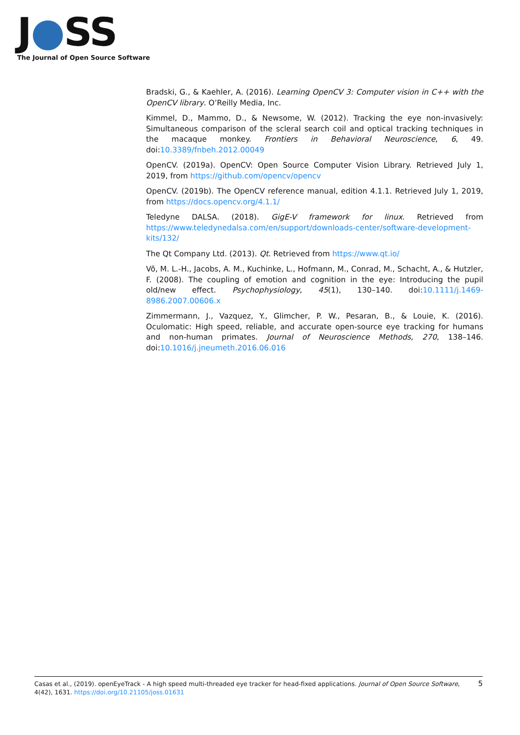J●SS
The Journal of Open Source Software
Bradski, G., & Kaehler, A. (2016). Learning OpenCV 3: Computer vision in C++ with the OpenCV library. O’Reilly Media, Inc.
Kimmel, D., Mammo, D., & Newsome, W. (2012). Tracking the eye non-invasively: Simultaneous comparison of the scleral search coil and optical tracking techniques in the macaque monkey. Frontiers in Behavioral Neuroscience, 6, 49. doi:10.3389/fnbeh.2012.00049
OpenCV. (2019a). OpenCV: Open Source Computer Vision Library. Retrieved July 1, 2019, from https://github.com/opencv/opencv
OpenCV. (2019b). The OpenCV reference manual, edition 4.1.1. Retrieved July 1, 2019, from https://docs.opencv.org/4.1.1/
Teledyne DALSA. (2018). GigE-V framework for linux. Retrieved from https://www.teledynedalsa.com/en/support/downloads-center/software-development-kits/132/
The Qt Company Ltd. (2013). Qt. Retrieved from https://www.qt.io/
Võ, M. L.-H., Jacobs, A. M., Kuchinke, L., Hofmann, M., Conrad, M., Schacht, A., & Hutzler, F. (2008). The coupling of emotion and cognition in the eye: Introducing the pupil old/new effect. Psychophysiology, 45(1), 130–140. doi:10.1111/j.1469-8986.2007.00606.x
Zimmermann, J., Vazquez, Y., Glimcher, P. W., Pesaran, B., & Louie, K. (2016). Oculomatic: High speed, reliable, and accurate open-source eye tracking for humans and non-human primates. Journal of Neuroscience Methods, 270, 138–146. doi:10.1016/j.jneumeth.2016.06.016
5 Casas et al., (2019). openEyeTrack - A high speed multi-threaded eye tracker for head-fixed applications. Journal of Open Source Software, 4(42), 1631. https://doi.org/10.21105/joss.01631